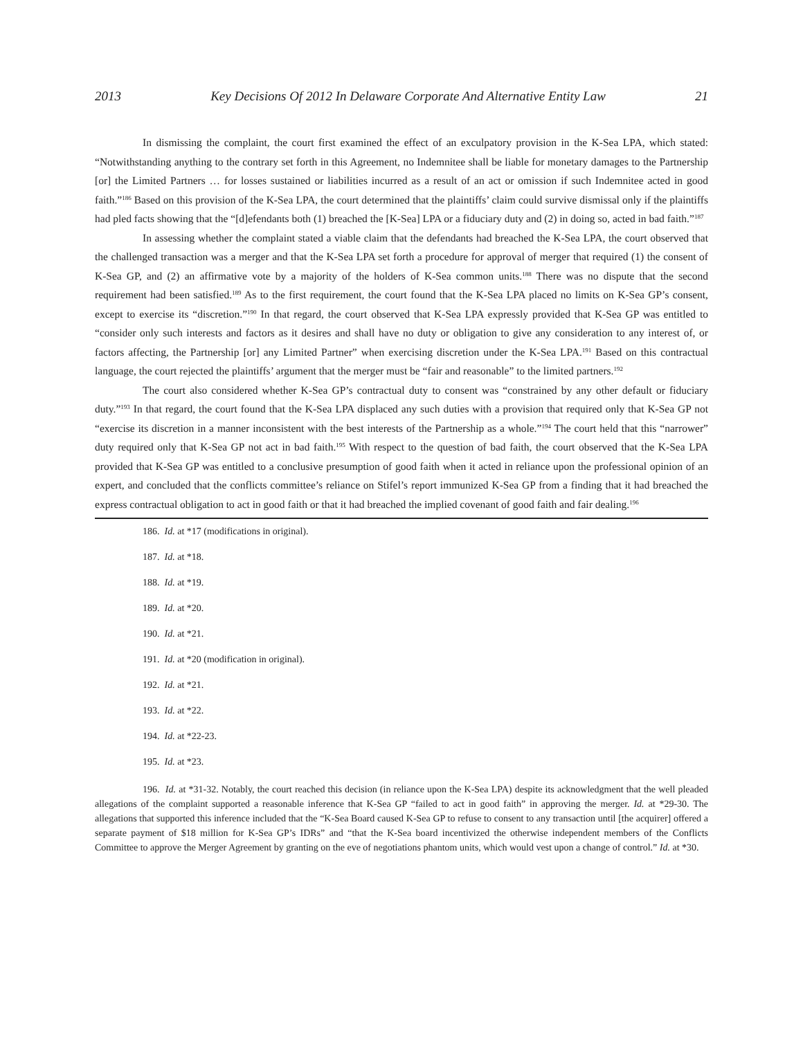2013 Key Decisions Of 2012 In Delaware Corporate And Alternative Entity Law 21
In dismissing the complaint, the court first examined the effect of an exculpatory provision in the K-Sea LPA, which stated: “Notwithstanding anything to the contrary set forth in this Agreement, no Indemnitee shall be liable for monetary damages to the Partnership [or] the Limited Partners … for losses sustained or liabilities incurred as a result of an act or omission if such Indemnitee acted in good faith.”<sup>186</sup> Based on this provision of the K-Sea LPA, the court determined that the plaintiffs’ claim could survive dismissal only if the plaintiffs had pled facts showing that the “[d]efendants both (1) breached the [K-Sea] LPA or a fiduciary duty and (2) in doing so, acted in bad faith.”<sup>187</sup>
In assessing whether the complaint stated a viable claim that the defendants had breached the K-Sea LPA, the court observed that the challenged transaction was a merger and that the K-Sea LPA set forth a procedure for approval of merger that required (1) the consent of K-Sea GP, and (2) an affirmative vote by a majority of the holders of K-Sea common units.<sup>188</sup> There was no dispute that the second requirement had been satisfied.<sup>189</sup> As to the first requirement, the court found that the K-Sea LPA placed no limits on K-Sea GP’s consent, except to exercise its “discretion.”<sup>190</sup> In that regard, the court observed that K-Sea LPA expressly provided that K-Sea GP was entitled to “consider only such interests and factors as it desires and shall have no duty or obligation to give any consideration to any interest of, or factors affecting, the Partnership [or] any Limited Partner” when exercising discretion under the K-Sea LPA.<sup>191</sup> Based on this contractual language, the court rejected the plaintiffs’ argument that the merger must be “fair and reasonable” to the limited partners.<sup>192</sup>
The court also considered whether K-Sea GP’s contractual duty to consent was “constrained by any other default or fiduciary duty.”<sup>193</sup> In that regard, the court found that the K-Sea LPA displaced any such duties with a provision that required only that K-Sea GP not “exercise its discretion in a manner inconsistent with the best interests of the Partnership as a whole.”<sup>194</sup> The court held that this “narrower” duty required only that K-Sea GP not act in bad faith.<sup>195</sup> With respect to the question of bad faith, the court observed that the K-Sea LPA provided that K-Sea GP was entitled to a conclusive presumption of good faith when it acted in reliance upon the professional opinion of an expert, and concluded that the conflicts committee’s reliance on Stifel’s report immunized K-Sea GP from a finding that it had breached the express contractual obligation to act in good faith or that it had breached the implied covenant of good faith and fair dealing.<sup>196</sup>
186. Id. at *17 (modifications in original).
187. Id. at *18.
188. Id. at *19.
189. Id. at *20.
190. Id. at *21.
191. Id. at *20 (modification in original).
192. Id. at *21.
193. Id. at *22.
194. Id. at *22-23.
195. Id. at *23.
196. Id. at *31-32. Notably, the court reached this decision (in reliance upon the K-Sea LPA) despite its acknowledgment that the well pleaded allegations of the complaint supported a reasonable inference that K-Sea GP “failed to act in good faith” in approving the merger. Id. at *29-30. The allegations that supported this inference included that the “K-Sea Board caused K-Sea GP to refuse to consent to any transaction until [the acquirer] offered a separate payment of $18 million for K-Sea GP’s IDRs” and “that the K-Sea board incentivized the otherwise independent members of the Conflicts Committee to approve the Merger Agreement by granting on the eve of negotiations phantom units, which would vest upon a change of control.” Id. at *30.